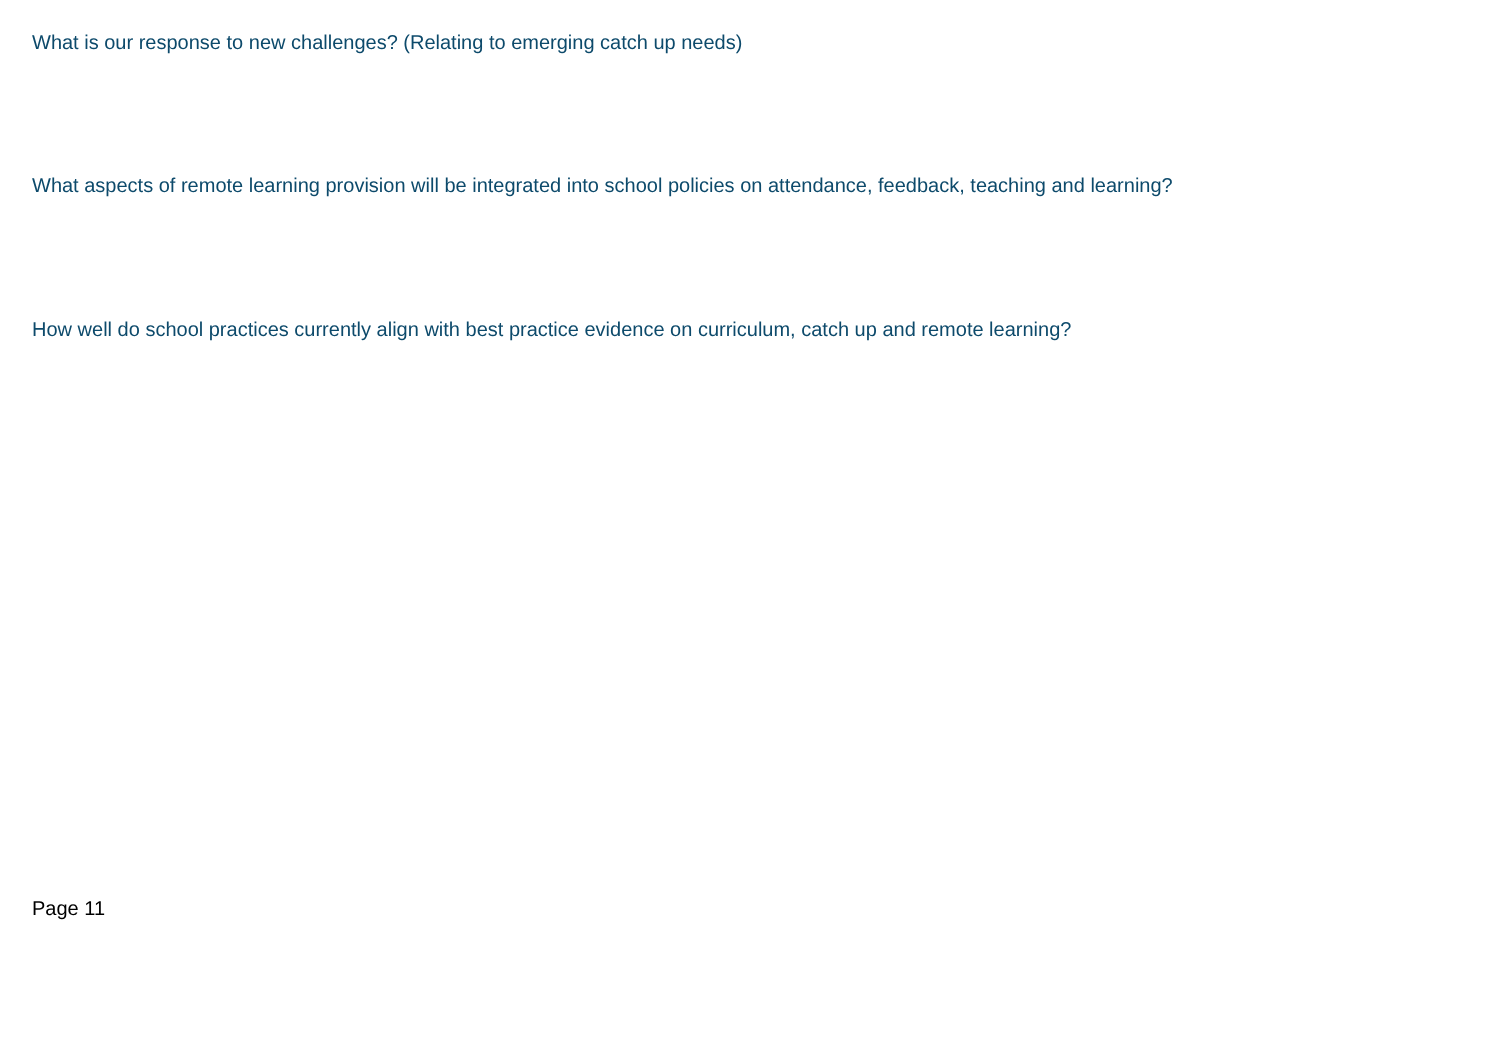What is our response to new challenges? (Relating to emerging catch up needs)
What aspects of remote learning provision will be integrated into school policies on attendance, feedback, teaching and learning?
How well do school practices currently align with best practice evidence on curriculum, catch up and remote learning?
Page 11